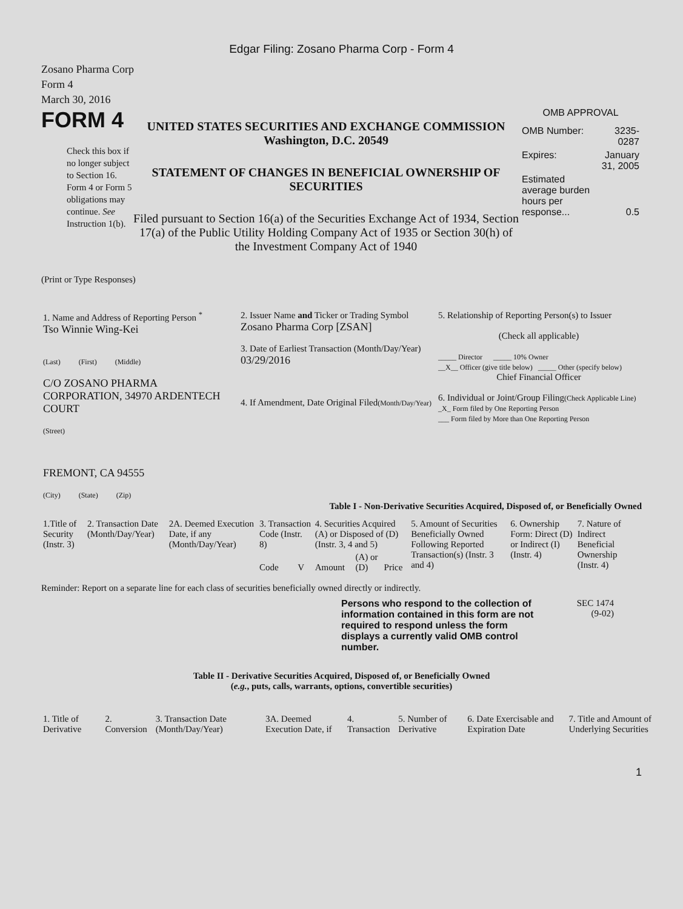Edgar Filing: Zosano Pharma Corp - Form 4
Zosano Pharma Corp
Form 4
March 30, 2016
FORM 4
Check this box if no longer subject to Section 16. Form 4 or Form 5 obligations may continue. See Instruction 1(b).
UNITED STATES SECURITIES AND EXCHANGE COMMISSION
Washington, D.C. 20549
STATEMENT OF CHANGES IN BENEFICIAL OWNERSHIP OF SECURITIES
Filed pursuant to Section 16(a) of the Securities Exchange Act of 1934, Section 17(a) of the Public Utility Holding Company Act of 1935 or Section 30(h) of the Investment Company Act of 1940
OMB APPROVAL
| OMB Number: | 3235-0287 |
| Expires: | January 31, 2005 |
| Estimated average burden hours per response... | 0.5 |
(Print or Type Responses)
| 1. Name and Address of Reporting Person <sup>*</sup> Tso Winnie Wing-Kei (Last) (First) (Middle) C/O ZOSANO PHARMA CORPORATION, 34970 ARDENTECH COURT (Street) FREMONT, CA 94555 (City) (State) (Zip) | 2. Issuer Name and Ticker or Trading Symbol Zosano Pharma Corp [ZSAN] 3. Date of Earliest Transaction (Month/Day/Year) 03/29/2016 4. If Amendment, Date Original Filed (Month/Day/Year) | 5. Relationship of Reporting Person(s) to Issuer (Check all applicable) _____ Director _____ 10% Owner __X__ Officer (give title below) _____ Other (specify below) Chief Financial Officer 6. Individual or Joint/Group Filing (Check Applicable Line) _X_ Form filed by One Reporting Person ___ Form filed by More than One Reporting Person |
Table I - Non-Derivative Securities Acquired, Disposed of, or Beneficially Owned
| 1.Title of Security (Instr. 3) | 2. Transaction Date (Month/Day/Year) | 2A. Deemed Execution Date, if any (Month/Day/Year) | 3. Transaction Code (Instr. 8) | | 4. Securities Acquired (A) or Disposed of (D) (Instr. 3, 4 and 5) | | | 5. Amount of Securities Beneficially Owned Following Reported Transaction(s) (Instr. 3 and 4) | 6. Ownership Form: Direct (D) or Indirect (I) (Instr. 4) | 7. Nature of Indirect Beneficial Ownership (Instr. 4) |
| --- | --- | --- | --- | --- | --- | --- | --- | --- | --- | --- |
| | | | Code | V | Amount | (A) or (D) | Price | | | |
Reminder: Report on a separate line for each class of securities beneficially owned directly or indirectly.
Persons who respond to the collection of information contained in this form are not required to respond unless the form displays a currently valid OMB control number.
SEC 1474
(9-02)
Table II - Derivative Securities Acquired, Disposed of, or Beneficially Owned
(e.g., puts, calls, warrants, options, convertible securities)
| 1. Title of Derivative | 2. Conversion | 3. Transaction Date (Month/Day/Year) | 3A. Deemed Execution Date, if | 4. Transaction | 5. Number of Derivative | 6. Date Exercisable and Expiration Date | 7. Title and Amount of Underlying Securities |
| --- | --- | --- | --- | --- | --- | --- | --- |
1